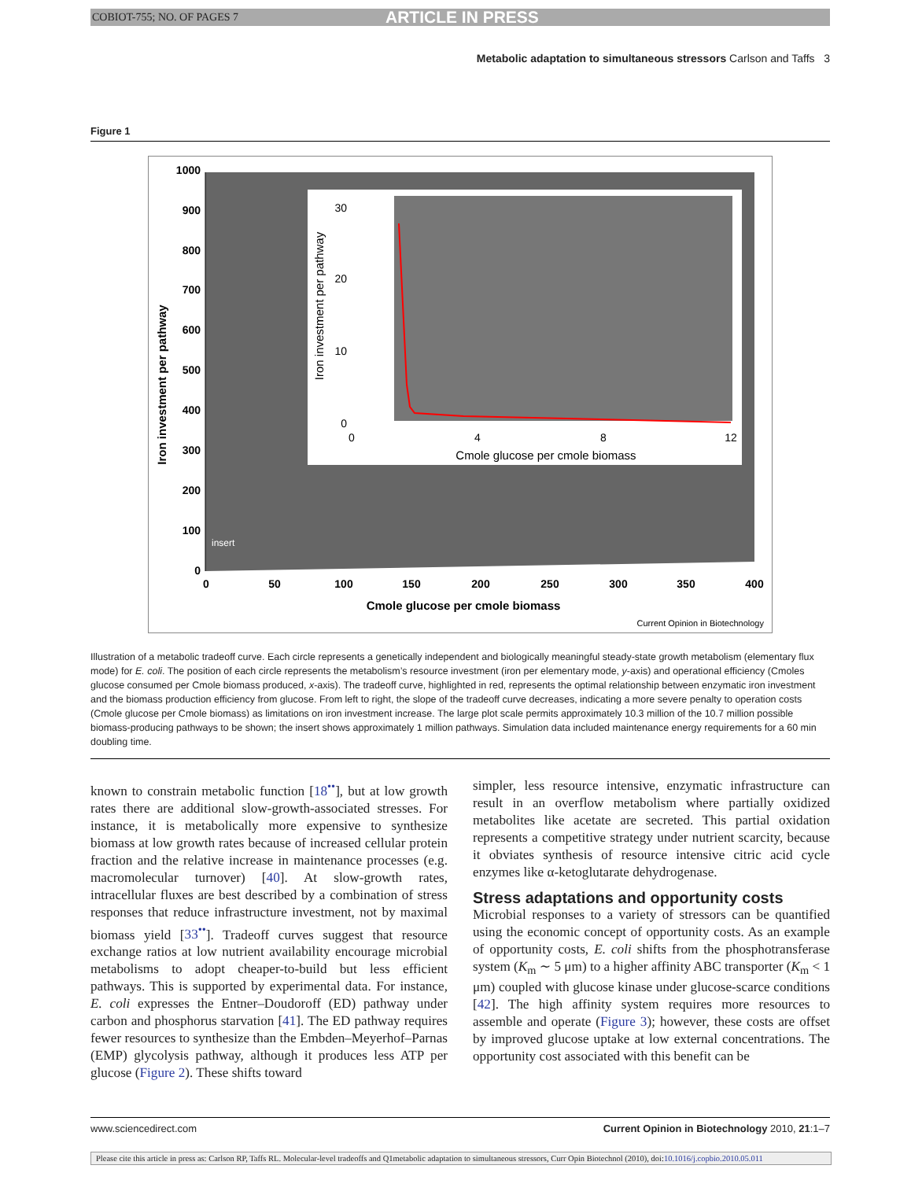COBIOT-755; NO. OF PAGES 7 ARTICLE IN PRESS
Metabolic adaptation to simultaneous stressors Carlson and Taffs 3
Figure 1
1000
900
800
700
600
500
400
300
200
100
0
0
50
100
150
200
250
300
350
400
Cmole glucose per cmole biomass
Iron investment per pathway
insert
30
20
10
0
0
4
8
12
Cmole glucose per cmole biomass
Iron investment per pathway
Current Opinion in Biotechnology
Illustration of a metabolic tradeoff curve. Each circle represents a genetically independent and biologically meaningful steady-state growth metabolism (elementary flux mode) for E. coli. The position of each circle represents the metabolism’s resource investment (iron per elementary mode, y-axis) and operational efficiency (Cmoles glucose consumed per Cmole biomass produced, x-axis). The tradeoff curve, highlighted in red, represents the optimal relationship between enzymatic iron investment and the biomass production efficiency from glucose. From left to right, the slope of the tradeoff curve decreases, indicating a more severe penalty to operation costs (Cmole glucose per Cmole biomass) as limitations on iron investment increase. The large plot scale permits approximately 10.3 million of the 10.7 million possible biomass-producing pathways to be shown; the insert shows approximately 1 million pathways. Simulation data included maintenance energy requirements for a 60 min doubling time.
known to constrain metabolic function [18<sup>••</sup>], but at low growth rates there are additional slow-growth-associated stresses. For instance, it is metabolically more expensive to synthesize biomass at low growth rates because of increased cellular protein fraction and the relative increase in maintenance processes (e.g. macromolecular turnover) [40]. At slow-growth rates, intracellular fluxes are best described by a combination of stress responses that reduce infrastructure investment, not by maximal biomass yield [33<sup>••</sup>]. Tradeoff curves suggest that resource exchange ratios at low nutrient availability encourage microbial metabolisms to adopt cheaper-to-build but less efficient pathways. This is supported by experimental data. For instance, E. coli expresses the Entner–Doudoroff (ED) pathway under carbon and phosphorus starvation [41]. The ED pathway requires fewer resources to synthesize than the Embden–Meyerhof–Parnas (EMP) glycolysis pathway, although it produces less ATP per glucose (Figure 2). These shifts toward
simpler, less resource intensive, enzymatic infrastructure can result in an overflow metabolism where partially oxidized metabolites like acetate are secreted. This partial oxidation represents a competitive strategy under nutrient scarcity, because it obviates synthesis of resource intensive citric acid cycle enzymes like α-ketoglutarate dehydrogenase.
Stress adaptations and opportunity costs
Microbial responses to a variety of stressors can be quantified using the economic concept of opportunity costs. As an example of opportunity costs, E. coli shifts from the phosphotransferase system (K<sub>m</sub> ∼ 5 μm) to a higher affinity ABC transporter (K<sub>m</sub> < 1 μm) coupled with glucose kinase under glucose-scarce conditions [42]. The high affinity system requires more resources to assemble and operate (Figure 3); however, these costs are offset by improved glucose uptake at low external concentrations. The opportunity cost associated with this benefit can be
www.sciencedirect.com Current Opinion in Biotechnology 2010, 21:1–7
Please cite this article in press as: Carlson RP, Taffs RL. Molecular-level tradeoffs and Q1metabolic adaptation to simultaneous stressors, Curr Opin Biotechnol (2010), doi:10.1016/j.copbio.2010.05.011